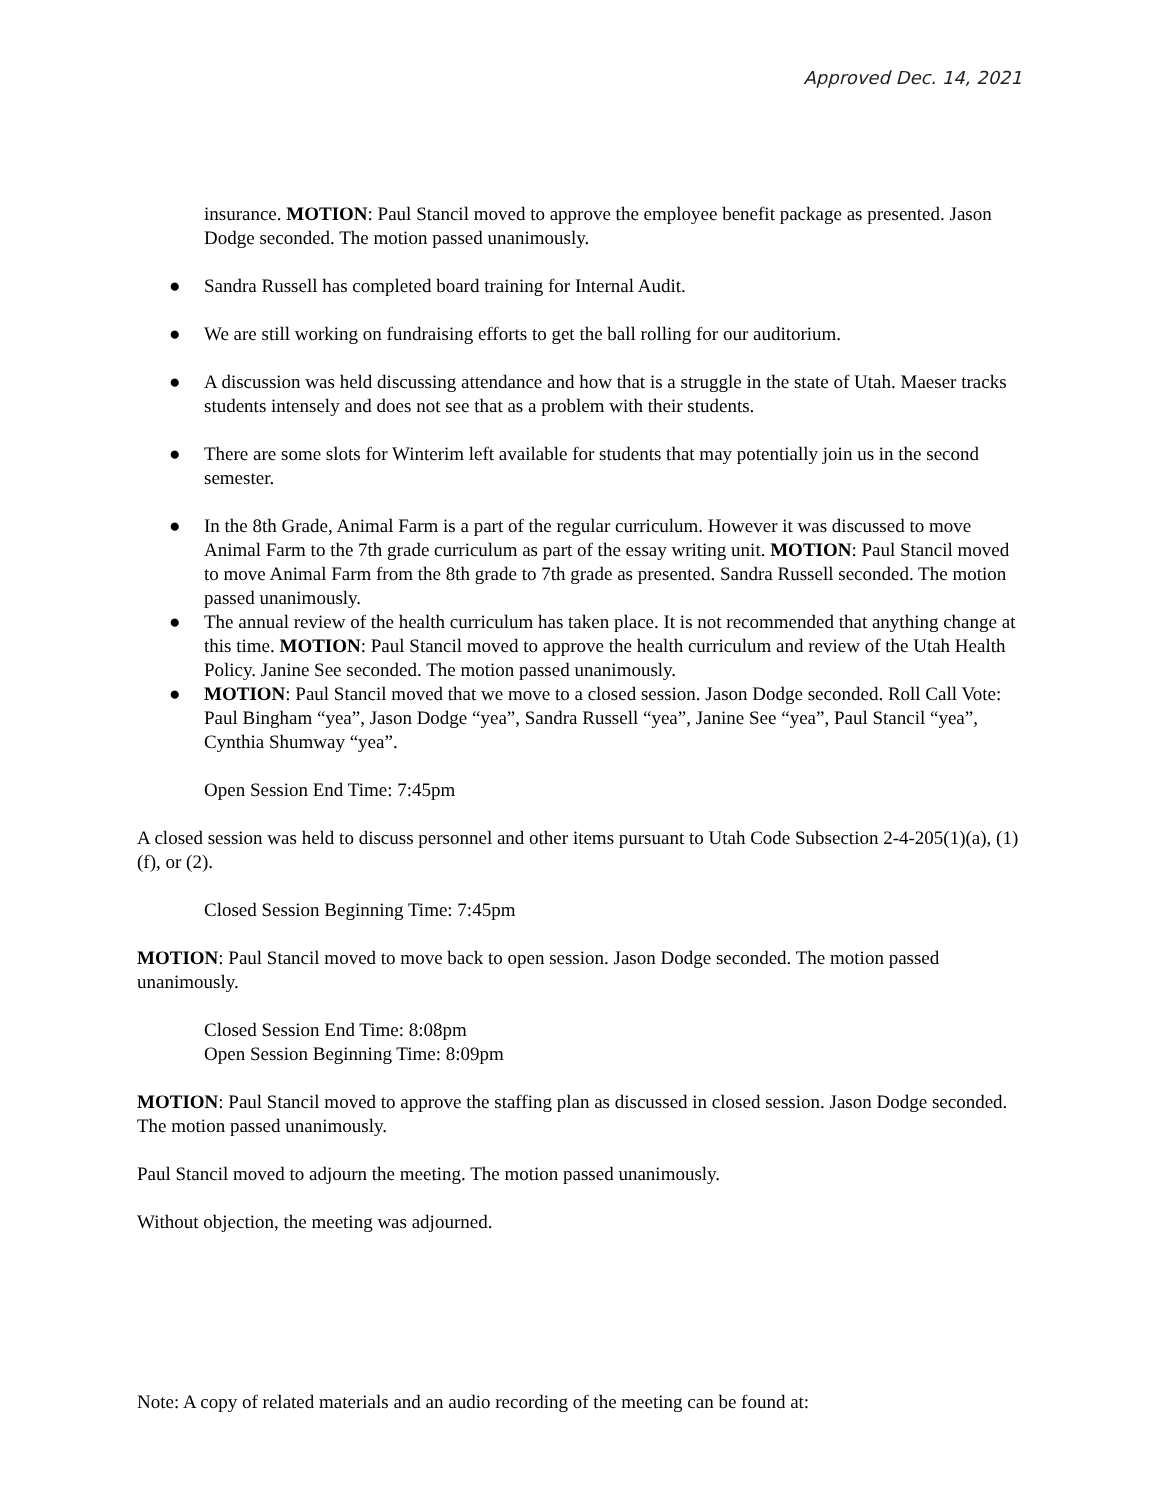Approved Dec. 14, 2021
insurance. MOTION: Paul Stancil moved to approve the employee benefit package as presented. Jason Dodge seconded. The motion passed unanimously.
● Sandra Russell has completed board training for Internal Audit.
● We are still working on fundraising efforts to get the ball rolling for our auditorium.
● A discussion was held discussing attendance and how that is a struggle in the state of Utah. Maeser tracks students intensely and does not see that as a problem with their students.
● There are some slots for Winterim left available for students that may potentially join us in the second semester.
● In the 8th Grade, Animal Farm is a part of the regular curriculum. However it was discussed to move Animal Farm to the 7th grade curriculum as part of the essay writing unit. MOTION: Paul Stancil moved to move Animal Farm from the 8th grade to 7th grade as presented. Sandra Russell seconded. The motion passed unanimously.
● The annual review of the health curriculum has taken place. It is not recommended that anything change at this time. MOTION: Paul Stancil moved to approve the health curriculum and review of the Utah Health Policy. Janine See seconded. The motion passed unanimously.
● MOTION: Paul Stancil moved that we move to a closed session. Jason Dodge seconded. Roll Call Vote: Paul Bingham “yea”, Jason Dodge “yea”, Sandra Russell “yea”, Janine See “yea”, Paul Stancil “yea”, Cynthia Shumway “yea”.
Open Session End Time: 7:45pm
A closed session was held to discuss personnel and other items pursuant to Utah Code Subsection 2-4-205(1)(a), (1)(f), or (2).
Closed Session Beginning Time: 7:45pm
MOTION: Paul Stancil moved to move back to open session. Jason Dodge seconded. The motion passed unanimously.
Closed Session End Time: 8:08pm
Open Session Beginning Time: 8:09pm
MOTION: Paul Stancil moved to approve the staffing plan as discussed in closed session. Jason Dodge seconded. The motion passed unanimously.
Paul Stancil moved to adjourn the meeting. The motion passed unanimously.
Without objection, the meeting was adjourned.
Note: A copy of related materials and an audio recording of the meeting can be found at: